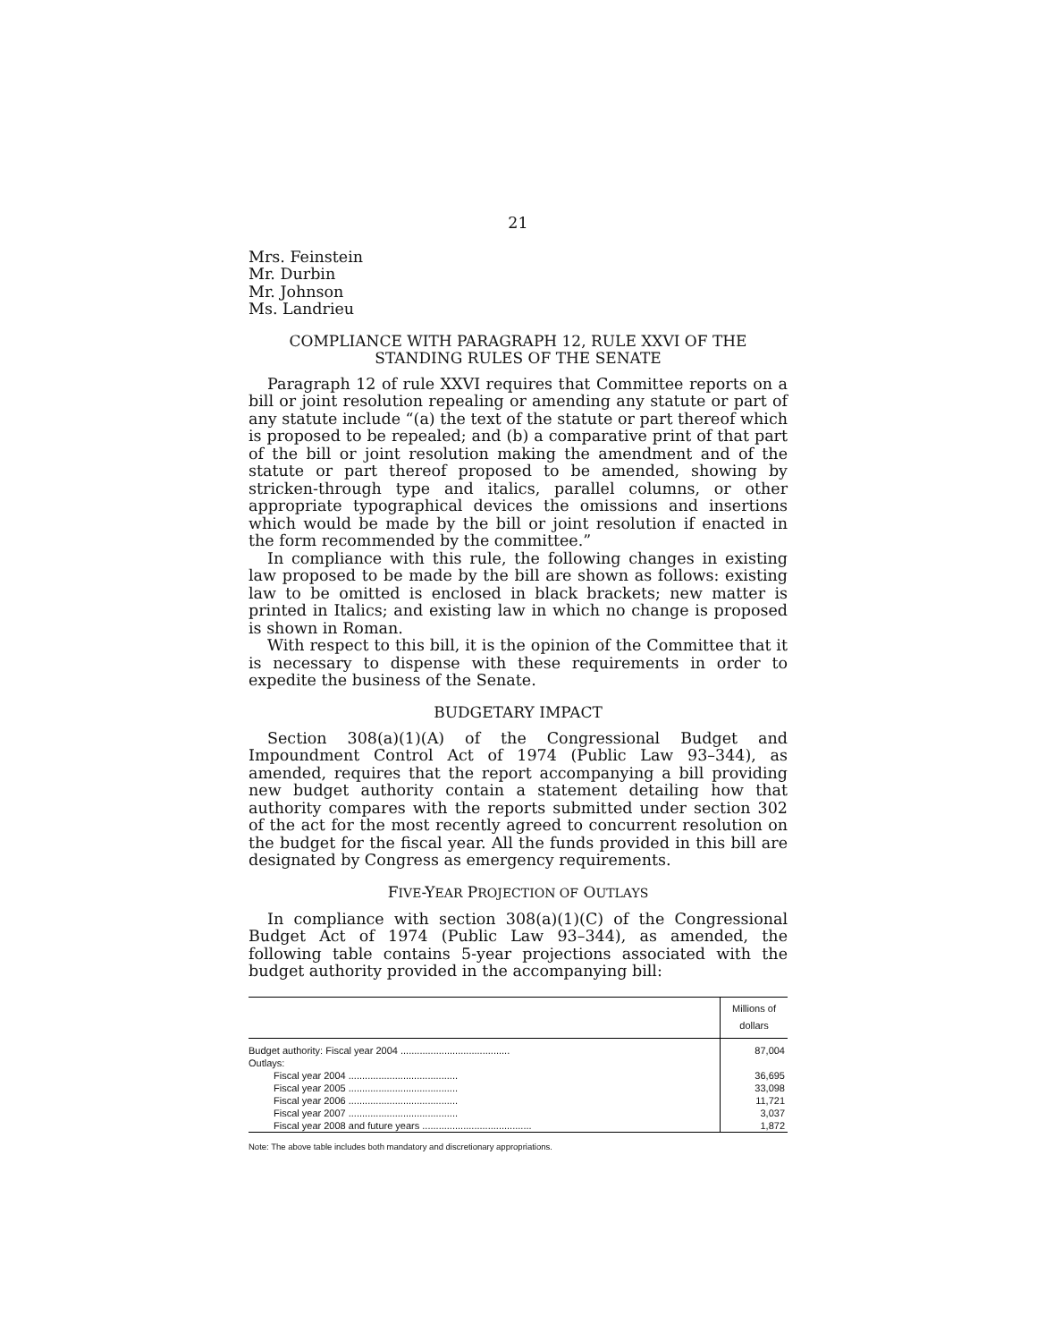21
Mrs. Feinstein
Mr. Durbin
Mr. Johnson
Ms. Landrieu
COMPLIANCE WITH PARAGRAPH 12, RULE XXVI OF THE STANDING RULES OF THE SENATE
Paragraph 12 of rule XXVI requires that Committee reports on a bill or joint resolution repealing or amending any statute or part of any statute include “(a) the text of the statute or part thereof which is proposed to be repealed; and (b) a comparative print of that part of the bill or joint resolution making the amendment and of the statute or part thereof proposed to be amended, showing by stricken-through type and italics, parallel columns, or other appropriate typographical devices the omissions and insertions which would be made by the bill or joint resolution if enacted in the form recommended by the committee.”
In compliance with this rule, the following changes in existing law proposed to be made by the bill are shown as follows: existing law to be omitted is enclosed in black brackets; new matter is printed in Italics; and existing law in which no change is proposed is shown in Roman.
With respect to this bill, it is the opinion of the Committee that it is necessary to dispense with these requirements in order to expedite the business of the Senate.
BUDGETARY IMPACT
Section 308(a)(1)(A) of the Congressional Budget and Impoundment Control Act of 1974 (Public Law 93–344), as amended, requires that the report accompanying a bill providing new budget authority contain a statement detailing how that authority compares with the reports submitted under section 302 of the act for the most recently agreed to concurrent resolution on the budget for the fiscal year. All the funds provided in this bill are designated by Congress as emergency requirements.
FIVE-YEAR PROJECTION OF OUTLAYS
In compliance with section 308(a)(1)(C) of the Congressional Budget Act of 1974 (Public Law 93–344), as amended, the following table contains 5-year projections associated with the budget authority provided in the accompanying bill:
| | Millions of dollars |
| Budget authority: Fiscal year 2004 ........................................ | 87,004 |
| Outlays: | |
| Fiscal year 2004 ........................................ | 36,695 |
| Fiscal year 2005 ........................................ | 33,098 |
| Fiscal year 2006 ........................................ | 11,721 |
| Fiscal year 2007 ........................................ | 3,037 |
| Fiscal year 2008 and future years ........................................ | 1,872 |
Note: The above table includes both mandatory and discretionary appropriations.